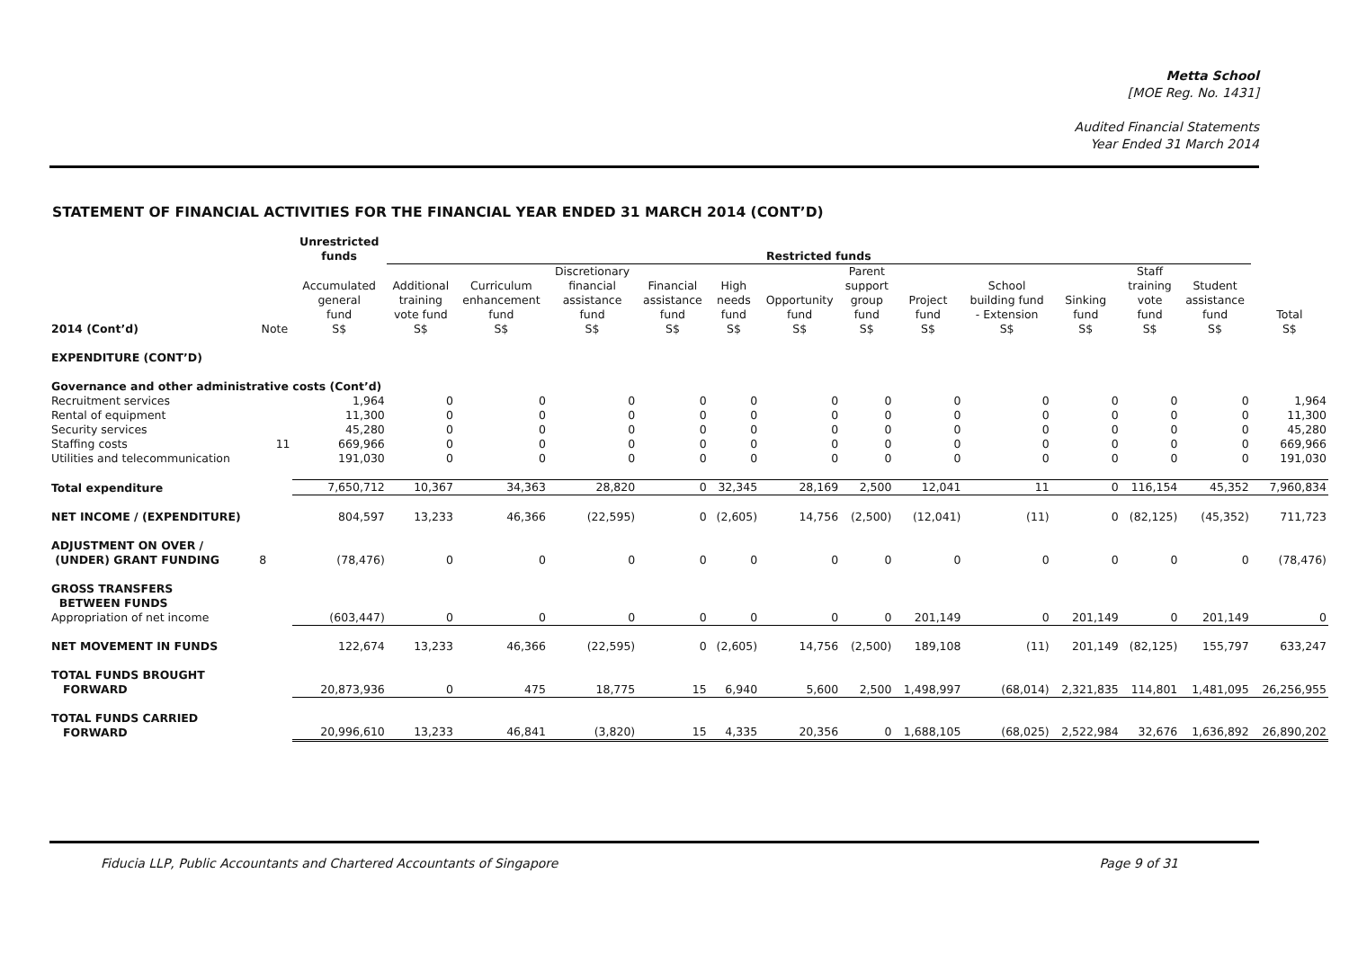Metta School
[MOE Reg. No. 1431]
Audited Financial Statements
Year Ended 31 March 2014
STATEMENT OF FINANCIAL ACTIVITIES FOR THE FINANCIAL YEAR ENDED 31 MARCH 2014 (CONT’D)
| | | Unrestricted funds | Restricted funds | | | | | | | | | | | | |
| --- | --- | --- | --- | --- | --- | --- | --- | --- | --- | --- | --- | --- | --- | --- | --- |
| 2014 (Cont’d) | Note | Accumulated general fund S$ | Additional training vote fund S$ | Curriculum enhancement fund S$ | Discretionary financial assistance fund S$ | Financial assistance fund S$ | High needs fund S$ | Opportunity fund S$ | Parent support group fund S$ | Project fund S$ | School building fund - Extension S$ | Sinking fund S$ | Staff training vote fund S$ | Student assistance fund S$ | Total S$ |
| EXPENDITURE (CONT’D) | | | | | | | | | | | | | | | |
| Governance and other administrative costs (Cont’d) | | | | | | | | | | | | | | | |
| Recruitment services | | 1,964 | 0 | 0 | 0 | 0 | 0 | 0 | 0 | 0 | 0 | 0 | 0 | 0 | 1,964 |
| Rental of equipment | | 11,300 | 0 | 0 | 0 | 0 | 0 | 0 | 0 | 0 | 0 | 0 | 0 | 0 | 11,300 |
| Security services | | 45,280 | 0 | 0 | 0 | 0 | 0 | 0 | 0 | 0 | 0 | 0 | 0 | 0 | 45,280 |
| Staffing costs | 11 | 669,966 | 0 | 0 | 0 | 0 | 0 | 0 | 0 | 0 | 0 | 0 | 0 | 0 | 669,966 |
| Utilities and telecommunication | | 191,030 | 0 | 0 | 0 | 0 | 0 | 0 | 0 | 0 | 0 | 0 | 0 | 0 | 191,030 |
| Total expenditure | | 7,650,712 | 10,367 | 34,363 | 28,820 | 0 | 32,345 | 28,169 | 2,500 | 12,041 | 11 | 0 | 116,154 | 45,352 | 7,960,834 |
| NET INCOME / (EXPENDITURE) | | 804,597 | 13,233 | 46,366 | (22,595) | 0 | (2,605) | 14,756 | (2,500) | (12,041) | (11) | 0 | (82,125) | (45,352) | 711,723 |
| ADJUSTMENT ON OVER / (UNDER) GRANT FUNDING | 8 | (78,476) | 0 | 0 | 0 | 0 | 0 | 0 | 0 | 0 | 0 | 0 | 0 | 0 | (78,476) |
| GROSS TRANSFERS BETWEEN FUNDS | | | | | | | | | | | | | | | |
| Appropriation of net income | | (603,447) | 0 | 0 | 0 | 0 | 0 | 0 | 0 | 201,149 | 0 | 201,149 | 0 | 201,149 | 0 |
| NET MOVEMENT IN FUNDS | | 122,674 | 13,233 | 46,366 | (22,595) | 0 | (2,605) | 14,756 | (2,500) | 189,108 | (11) | 201,149 | (82,125) | 155,797 | 633,247 |
| TOTAL FUNDS BROUGHT FORWARD | | 20,873,936 | 0 | 475 | 18,775 | 15 | 6,940 | 5,600 | 2,500 | 1,498,997 | (68,014) | 2,321,835 | 114,801 | 1,481,095 | 26,256,955 |
| TOTAL FUNDS CARRIED FORWARD | | 20,996,610 | 13,233 | 46,841 | (3,820) | 15 | 4,335 | 20,356 | 0 | 1,688,105 | (68,025) | 2,522,984 | 32,676 | 1,636,892 | 26,890,202 |
Fiducia LLP, Public Accountants and Chartered Accountants of Singapore Page 9 of 31